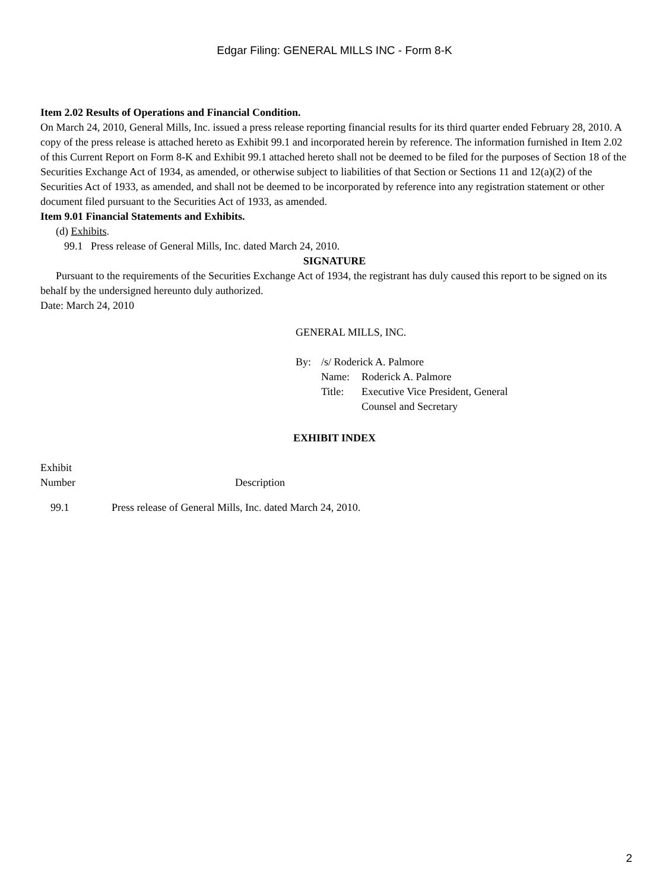Edgar Filing: GENERAL MILLS INC - Form 8-K
Item 2.02 Results of Operations and Financial Condition.
On March 24, 2010, General Mills, Inc. issued a press release reporting financial results for its third quarter ended February 28, 2010. A copy of the press release is attached hereto as Exhibit 99.1 and incorporated herein by reference. The information furnished in Item 2.02 of this Current Report on Form 8-K and Exhibit 99.1 attached hereto shall not be deemed to be filed for the purposes of Section 18 of the Securities Exchange Act of 1934, as amended, or otherwise subject to liabilities of that Section or Sections 11 and 12(a)(2) of the Securities Act of 1933, as amended, and shall not be deemed to be incorporated by reference into any registration statement or other document filed pursuant to the Securities Act of 1933, as amended.
Item 9.01 Financial Statements and Exhibits.
(d) Exhibits.
99.1 Press release of General Mills, Inc. dated March 24, 2010.
SIGNATURE
Pursuant to the requirements of the Securities Exchange Act of 1934, the registrant has duly caused this report to be signed on its behalf by the undersigned hereunto duly authorized.
Date: March 24, 2010
GENERAL MILLS, INC.
| By: | /s/ Roderick A. Palmore | |
| | Name: | Roderick A. Palmore |
| | Title: | Executive Vice President, General Counsel and Secretary |
EXHIBIT INDEX
| Exhibit Number | Description |
| 99.1 | Press release of General Mills, Inc. dated March 24, 2010. |
2